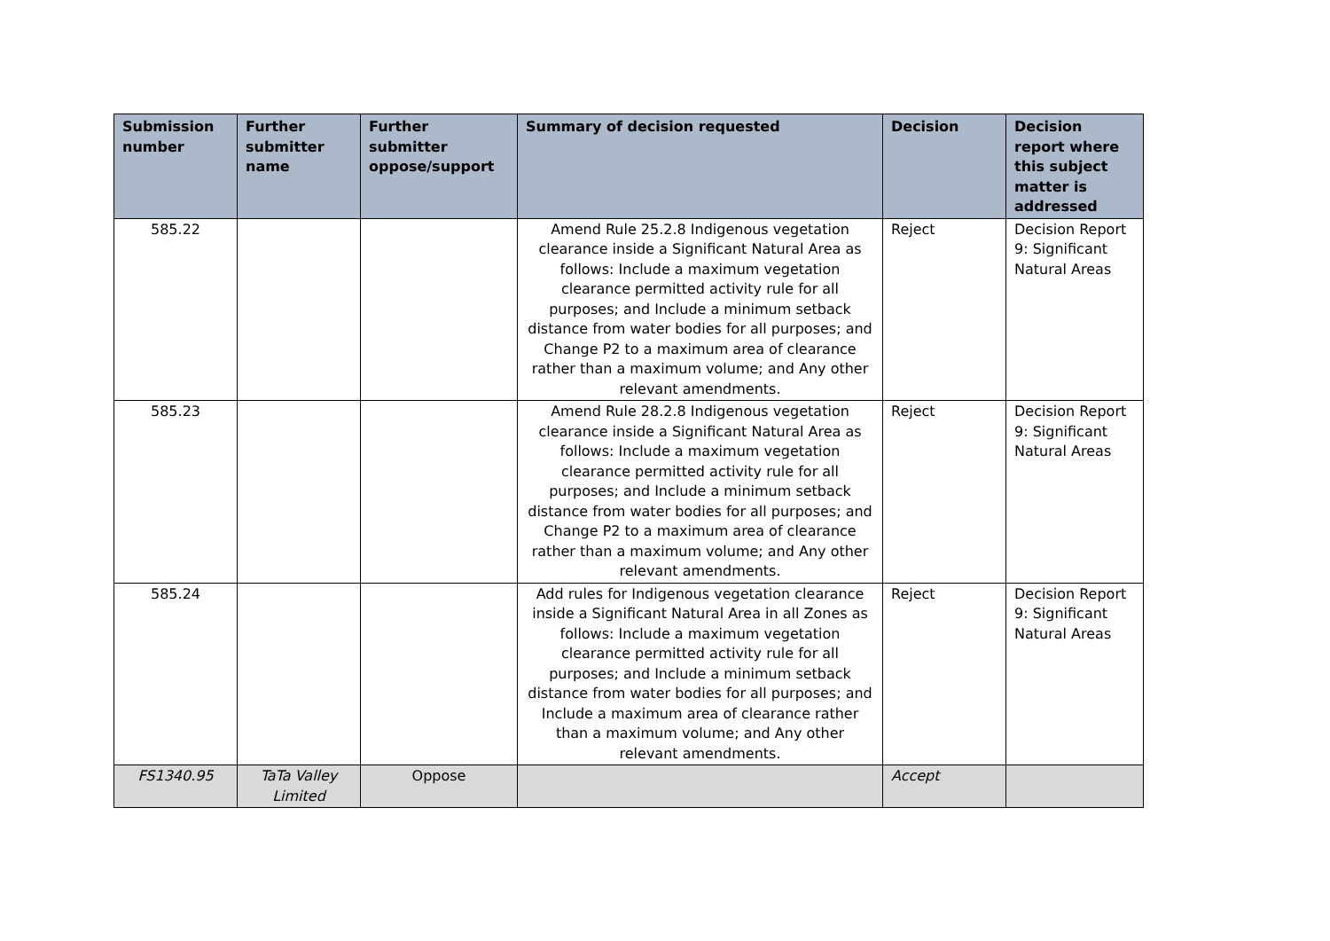| Submission number | Further submitter name | Further submitter oppose/support | Summary of decision requested | Decision | Decision report where this subject matter is addressed |
| --- | --- | --- | --- | --- | --- |
| 585.22 | | | Amend Rule 25.2.8 Indigenous vegetation clearance inside a Significant Natural Area as follows: Include a maximum vegetation clearance permitted activity rule for all purposes; and Include a minimum setback distance from water bodies for all purposes; and Change P2 to a maximum area of clearance rather than a maximum volume; and Any other relevant amendments. | Reject | Decision Report 9: Significant Natural Areas |
| 585.23 | | | Amend Rule 28.2.8 Indigenous vegetation clearance inside a Significant Natural Area as follows: Include a maximum vegetation clearance permitted activity rule for all purposes; and Include a minimum setback distance from water bodies for all purposes; and Change P2 to a maximum area of clearance rather than a maximum volume; and Any other relevant amendments. | Reject | Decision Report 9: Significant Natural Areas |
| 585.24 | | | Add rules for Indigenous vegetation clearance inside a Significant Natural Area in all Zones as follows: Include a maximum vegetation clearance permitted activity rule for all purposes; and Include a minimum setback distance from water bodies for all purposes; and Include a maximum area of clearance rather than a maximum volume; and Any other relevant amendments. | Reject | Decision Report 9: Significant Natural Areas |
| FS1340.95 | TaTa Valley Limited | Oppose | | Accept | |